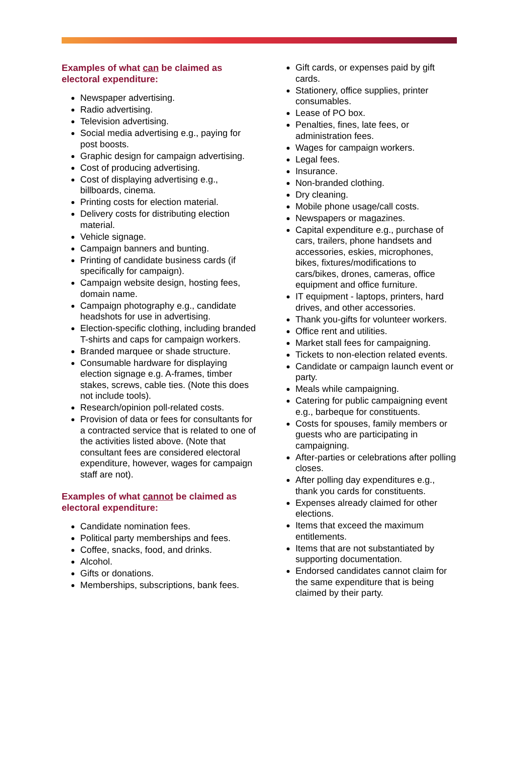Examples of what can be claimed as electoral expenditure:
Newspaper advertising.
Radio advertising.
Television advertising.
Social media advertising e.g., paying for post boosts.
Graphic design for campaign advertising.
Cost of producing advertising.
Cost of displaying advertising e.g., billboards, cinema.
Printing costs for election material.
Delivery costs for distributing election material.
Vehicle signage.
Campaign banners and bunting.
Printing of candidate business cards (if specifically for campaign).
Campaign website design, hosting fees, domain name.
Campaign photography e.g., candidate headshots for use in advertising.
Election-specific clothing, including branded T-shirts and caps for campaign workers.
Branded marquee or shade structure.
Consumable hardware for displaying election signage e.g. A-frames, timber stakes, screws, cable ties. (Note this does not include tools).
Research/opinion poll-related costs.
Provision of data or fees for consultants for a contracted service that is related to one of the activities listed above. (Note that consultant fees are considered electoral expenditure, however, wages for campaign staff are not).
Examples of what cannot be claimed as electoral expenditure:
Candidate nomination fees.
Political party memberships and fees.
Coffee, snacks, food, and drinks.
Alcohol.
Gifts or donations.
Memberships, subscriptions, bank fees.
Gift cards, or expenses paid by gift cards.
Stationery, office supplies, printer consumables.
Lease of PO box.
Penalties, fines, late fees, or administration fees.
Wages for campaign workers.
Legal fees.
Insurance.
Non-branded clothing.
Dry cleaning.
Mobile phone usage/call costs.
Newspapers or magazines.
Capital expenditure e.g., purchase of cars, trailers, phone handsets and accessories, eskies, microphones, bikes, fixtures/modifications to cars/bikes, drones, cameras, office equipment and office furniture.
IT equipment - laptops, printers, hard drives, and other accessories.
Thank you-gifts for volunteer workers.
Office rent and utilities.
Market stall fees for campaigning.
Tickets to non-election related events.
Candidate or campaign launch event or party.
Meals while campaigning.
Catering for public campaigning event e.g., barbeque for constituents.
Costs for spouses, family members or guests who are participating in campaigning.
After-parties or celebrations after polling closes.
After polling day expenditures e.g., thank you cards for constituents.
Expenses already claimed for other elections.
Items that exceed the maximum entitlements.
Items that are not substantiated by supporting documentation.
Endorsed candidates cannot claim for the same expenditure that is being claimed by their party.